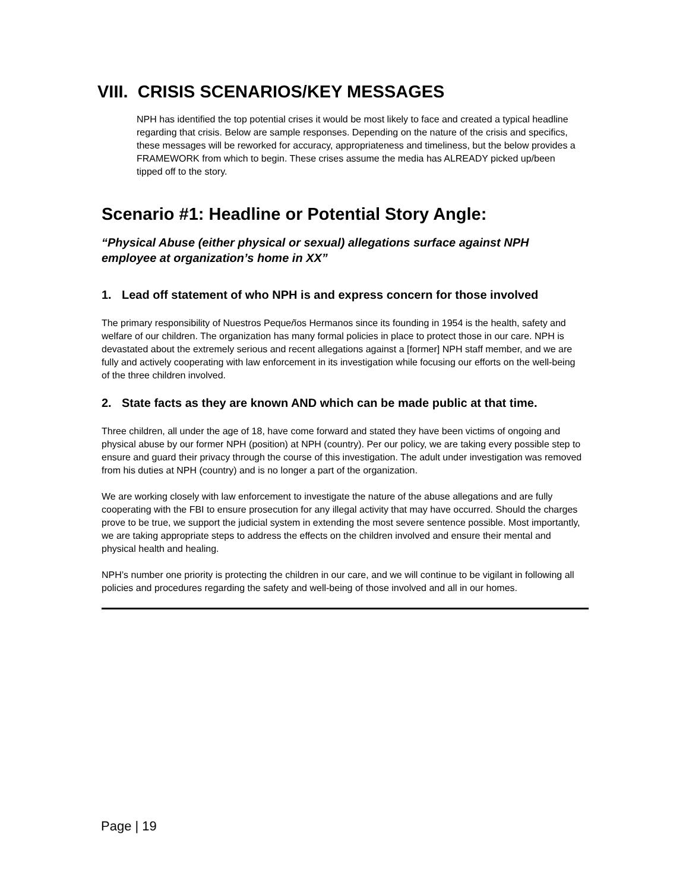VIII. CRISIS SCENARIOS/KEY MESSAGES
NPH has identified the top potential crises it would be most likely to face and created a typical headline regarding that crisis. Below are sample responses. Depending on the nature of the crisis and specifics, these messages will be reworked for accuracy, appropriateness and timeliness, but the below provides a FRAMEWORK from which to begin. These crises assume the media has ALREADY picked up/been tipped off to the story.
Scenario #1: Headline or Potential Story Angle:
“Physical Abuse (either physical or sexual) allegations surface against NPH employee at organization’s home in XX”
1. Lead off statement of who NPH is and express concern for those involved
The primary responsibility of Nuestros Pequeños Hermanos since its founding in 1954 is the health, safety and welfare of our children. The organization has many formal policies in place to protect those in our care. NPH is devastated about the extremely serious and recent allegations against a [former] NPH staff member, and we are fully and actively cooperating with law enforcement in its investigation while focusing our efforts on the well-being of the three children involved.
2. State facts as they are known AND which can be made public at that time.
Three children, all under the age of 18, have come forward and stated they have been victims of ongoing and physical abuse by our former NPH (position) at NPH (country). Per our policy, we are taking every possible step to ensure and guard their privacy through the course of this investigation. The adult under investigation was removed from his duties at NPH (country) and is no longer a part of the organization.
We are working closely with law enforcement to investigate the nature of the abuse allegations and are fully cooperating with the FBI to ensure prosecution for any illegal activity that may have occurred. Should the charges prove to be true, we support the judicial system in extending the most severe sentence possible. Most importantly, we are taking appropriate steps to address the effects on the children involved and ensure their mental and physical health and healing.
NPH’s number one priority is protecting the children in our care, and we will continue to be vigilant in following all policies and procedures regarding the safety and well-being of those involved and all in our homes.
Page | 19